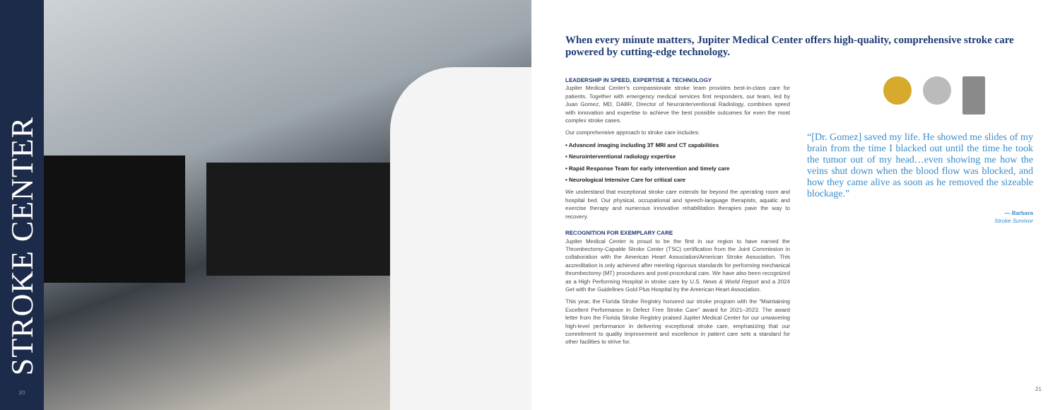STROKE CENTER
20
When every minute matters, Jupiter Medical Center offers high-quality, comprehensive stroke care powered by cutting-edge technology.
LEADERSHIP IN SPEED, EXPERTISE & TECHNOLOGY
Jupiter Medical Center’s compassionate stroke team provides best-in-class care for patients. Together with emergency medical services first responders, our team, led by Juan Gomez, MD, DABR, Director of Neurointerventional Radiology, combines speed with innovation and expertise to achieve the best possible outcomes for even the most complex stroke cases.
Our comprehensive approach to stroke care includes:
• Advanced imaging including 3T MRI and CT capabilities
• Neurointerventional radiology expertise
• Rapid Response Team for early intervention and timely care
• Neurological Intensive Care for critical care
We understand that exceptional stroke care extends far beyond the operating room and hospital bed. Our physical, occupational and speech-language therapists, aquatic and exercise therapy and numerous innovative rehabilitation therapies pave the way to recovery.
RECOGNITION FOR EXEMPLARY CARE
Jupiter Medical Center is proud to be the first in our region to have earned the Thrombectomy-Capable Stroke Center (TSC) certification from the Joint Commission in collaboration with the American Heart Association/American Stroke Association. This accreditation is only achieved after meeting rigorous standards for performing mechanical thrombectomy (MT) procedures and post-procedural care. We have also been recognized as a High Performing Hospital in stroke care by U.S. News & World Report and a 2024 Get with the Guidelines Gold Plus Hospital by the American Heart Association.
This year, the Florida Stroke Registry honored our stroke program with the “Maintaining Excellent Performance in Defect Free Stroke Care” award for 2021–2023. The award letter from the Florida Stroke Registry praised Jupiter Medical Center for our unwavering high-level performance in delivering exceptional stroke care, emphasizing that our commitment to quality improvement and excellence in patient care sets a standard for other facilities to strive for.
“[Dr. Gomez] saved my life. He showed me slides of my brain from the time I blacked out until the time he took the tumor out of my head…even showing me how the veins shut down when the blood flow was blocked, and how they came alive as soon as he removed the sizeable blockage.”
— Barbara
Stroke Survivor
21